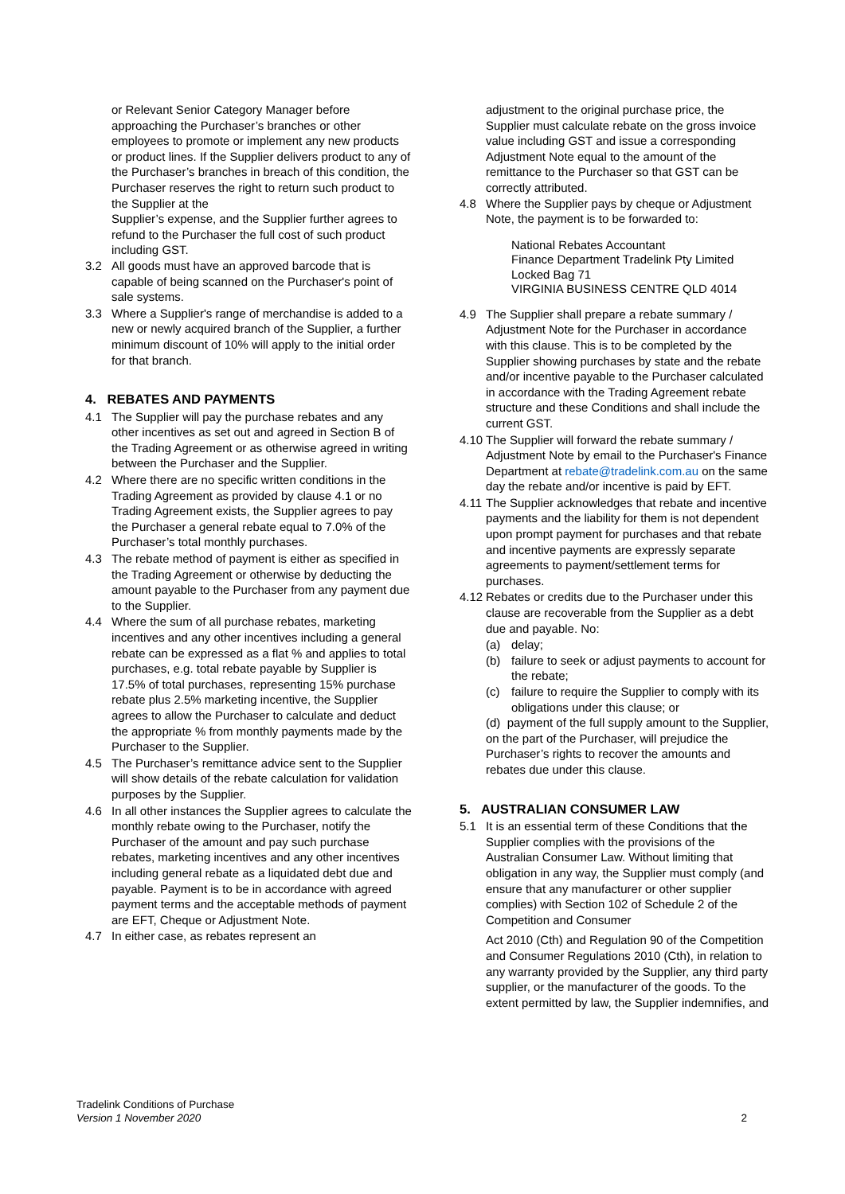or Relevant Senior Category Manager before approaching the Purchaser’s branches or other employees to promote or implement any new products or product lines. If the Supplier delivers product to any of the Purchaser’s branches in breach of this condition, the Purchaser reserves the right to return such product to the Supplier at the
Supplier’s expense, and the Supplier further agrees to refund to the Purchaser the full cost of such product including GST.
3.2 All goods must have an approved barcode that is capable of being scanned on the Purchaser's point of sale systems.
3.3 Where a Supplier's range of merchandise is added to a new or newly acquired branch of the Supplier, a further minimum discount of 10% will apply to the initial order for that branch.
4. REBATES AND PAYMENTS
4.1 The Supplier will pay the purchase rebates and any other incentives as set out and agreed in Section B of the Trading Agreement or as otherwise agreed in writing between the Purchaser and the Supplier.
4.2 Where there are no specific written conditions in the Trading Agreement as provided by clause 4.1 or no Trading Agreement exists, the Supplier agrees to pay the Purchaser a general rebate equal to 7.0% of the Purchaser’s total monthly purchases.
4.3 The rebate method of payment is either as specified in the Trading Agreement or otherwise by deducting the amount payable to the Purchaser from any payment due to the Supplier.
4.4 Where the sum of all purchase rebates, marketing incentives and any other incentives including a general rebate can be expressed as a flat % and applies to total purchases, e.g. total rebate payable by Supplier is 17.5% of total purchases, representing 15% purchase rebate plus 2.5% marketing incentive, the Supplier agrees to allow the Purchaser to calculate and deduct the appropriate % from monthly payments made by the Purchaser to the Supplier.
4.5 The Purchaser’s remittance advice sent to the Supplier will show details of the rebate calculation for validation purposes by the Supplier.
4.6 In all other instances the Supplier agrees to calculate the monthly rebate owing to the Purchaser, notify the Purchaser of the amount and pay such purchase rebates, marketing incentives and any other incentives including general rebate as a liquidated debt due and payable. Payment is to be in accordance with agreed payment terms and the acceptable methods of payment are EFT, Cheque or Adjustment Note.
4.7 In either case, as rebates represent an
adjustment to the original purchase price, the Supplier must calculate rebate on the gross invoice value including GST and issue a corresponding Adjustment Note equal to the amount of the remittance to the Purchaser so that GST can be correctly attributed.
4.8 Where the Supplier pays by cheque or Adjustment Note, the payment is to be forwarded to:
National Rebates Accountant
Finance Department Tradelink Pty Limited
Locked Bag 71
VIRGINIA BUSINESS CENTRE QLD 4014
4.9 The Supplier shall prepare a rebate summary / Adjustment Note for the Purchaser in accordance with this clause. This is to be completed by the Supplier showing purchases by state and the rebate and/or incentive payable to the Purchaser calculated in accordance with the Trading Agreement rebate structure and these Conditions and shall include the current GST.
4.10 The Supplier will forward the rebate summary / Adjustment Note by email to the Purchaser's Finance Department at rebate@tradelink.com.au on the same day the rebate and/or incentive is paid by EFT.
4.11 The Supplier acknowledges that rebate and incentive payments and the liability for them is not dependent upon prompt payment for purchases and that rebate and incentive payments are expressly separate agreements to payment/settlement terms for purchases.
4.12 Rebates or credits due to the Purchaser under this clause are recoverable from the Supplier as a debt due and payable. No:
(a) delay;
(b) failure to seek or adjust payments to account for the rebate;
(c) failure to require the Supplier to comply with its obligations under this clause; or
(d) payment of the full supply amount to the Supplier, on the part of the Purchaser, will prejudice the
Purchaser’s rights to recover the amounts and rebates due under this clause.
5. AUSTRALIAN CONSUMER LAW
5.1 It is an essential term of these Conditions that the Supplier complies with the provisions of the Australian Consumer Law. Without limiting that obligation in any way, the Supplier must comply (and ensure that any manufacturer or other supplier complies) with Section 102 of Schedule 2 of the Competition and Consumer
Act 2010 (Cth) and Regulation 90 of the Competition and Consumer Regulations 2010 (Cth), in relation to any warranty provided by the Supplier, any third party supplier, or the manufacturer of the goods. To the extent permitted by law, the Supplier indemnifies, and
Tradelink Conditions of Purchase
Version 1 November 2020
2